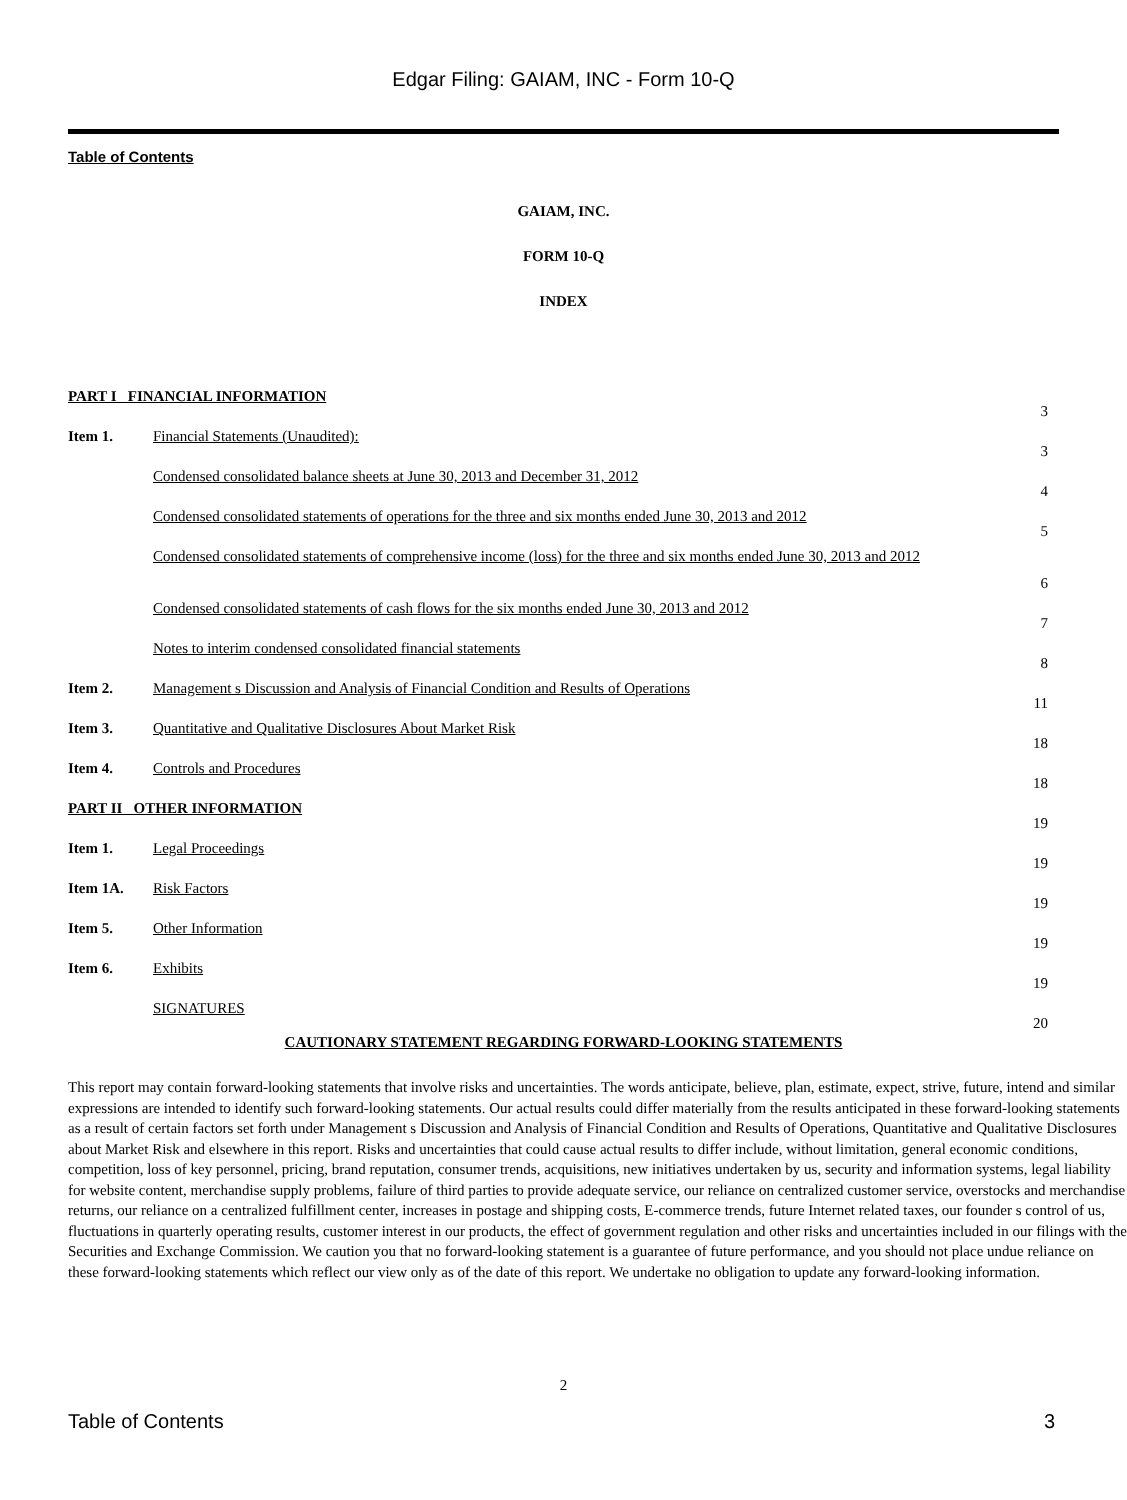Edgar Filing: GAIAM, INC - Form 10-Q
Table of Contents
GAIAM, INC.
FORM 10-Q
INDEX
| PART I FINANCIAL INFORMATION | | 3 |
| Item 1. | Financial Statements (Unaudited): | 3 |
| | Condensed consolidated balance sheets at June 30, 2013 and December 31, 2012 | 4 |
| | Condensed consolidated statements of operations for the three and six months ended June 30, 2013 and 2012 | 5 |
| | Condensed consolidated statements of comprehensive income (loss) for the three and six months ended June 30, 2013 and 2012 | 6 |
| | Condensed consolidated statements of cash flows for the six months ended June 30, 2013 and 2012 | 7 |
| | Notes to interim condensed consolidated financial statements | 8 |
| Item 2. | Management s Discussion and Analysis of Financial Condition and Results of Operations | 11 |
| Item 3. | Quantitative and Qualitative Disclosures About Market Risk | 18 |
| Item 4. | Controls and Procedures | 18 |
| PART II OTHER INFORMATION | | 19 |
| Item 1. | Legal Proceedings | 19 |
| Item 1A. | Risk Factors | 19 |
| Item 5. | Other Information | 19 |
| Item 6. | Exhibits | 19 |
| | SIGNATURES | 20 |
CAUTIONARY STATEMENT REGARDING FORWARD-LOOKING STATEMENTS
This report may contain forward-looking statements that involve risks and uncertainties. The words anticipate, believe, plan, estimate, expect, strive, future, intend and similar expressions are intended to identify such forward-looking statements. Our actual results could differ materially from the results anticipated in these forward-looking statements as a result of certain factors set forth under Management s Discussion and Analysis of Financial Condition and Results of Operations, Quantitative and Qualitative Disclosures about Market Risk and elsewhere in this report. Risks and uncertainties that could cause actual results to differ include, without limitation, general economic conditions, competition, loss of key personnel, pricing, brand reputation, consumer trends, acquisitions, new initiatives undertaken by us, security and information systems, legal liability for website content, merchandise supply problems, failure of third parties to provide adequate service, our reliance on centralized customer service, overstocks and merchandise returns, our reliance on a centralized fulfillment center, increases in postage and shipping costs, E-commerce trends, future Internet related taxes, our founder s control of us, fluctuations in quarterly operating results, customer interest in our products, the effect of government regulation and other risks and uncertainties included in our filings with the Securities and Exchange Commission. We caution you that no forward-looking statement is a guarantee of future performance, and you should not place undue reliance on these forward-looking statements which reflect our view only as of the date of this report. We undertake no obligation to update any forward-looking information.
2
Table of Contents 3